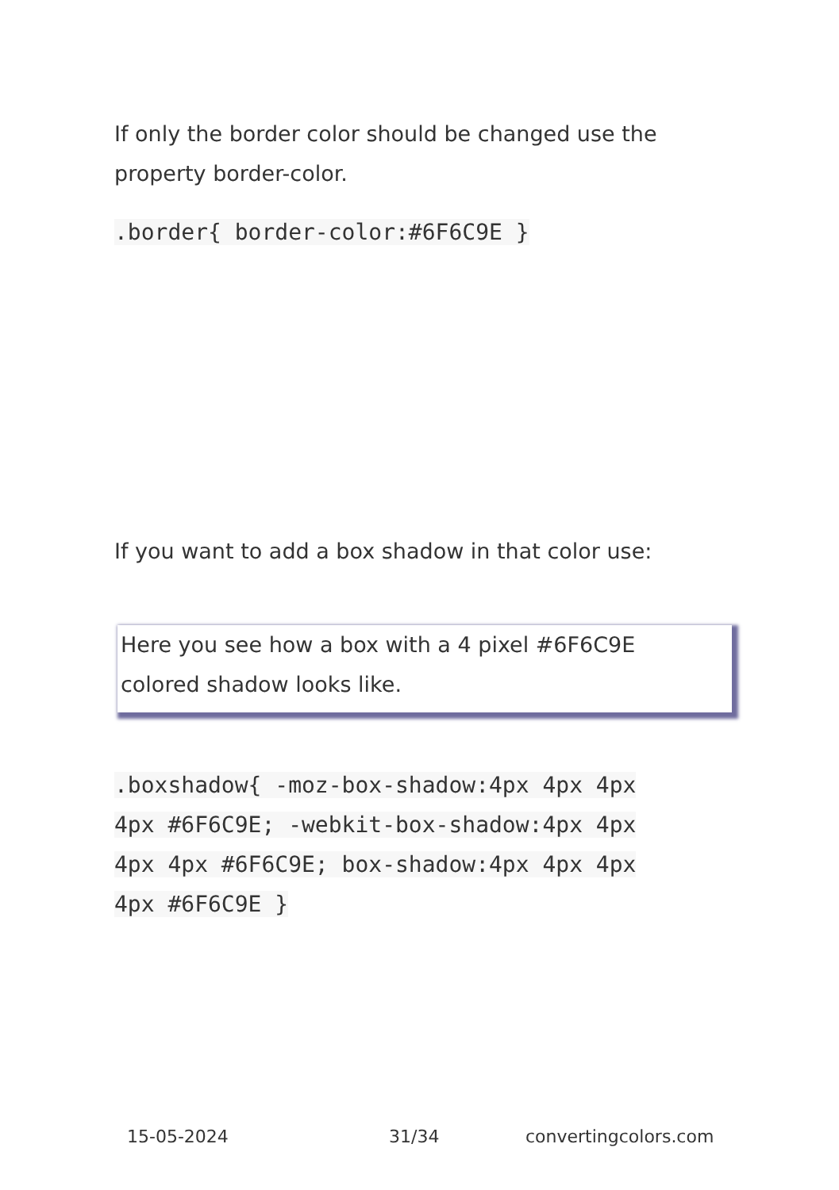If only the border color should be changed use the property border-color.
.border{ border-color:#6F6C9E }
If you want to add a box shadow in that color use:
Here you see how a box with a 4 pixel #6F6C9E
colored shadow looks like.
.boxshadow{ -moz-box-shadow:4px 4px 4px 4px #6F6C9E; -webkit-box-shadow:4px 4px 4px 4px #6F6C9E; box-shadow:4px 4px 4px 4px #6F6C9E }
15-05-2024 31/34 convertingcolors.com